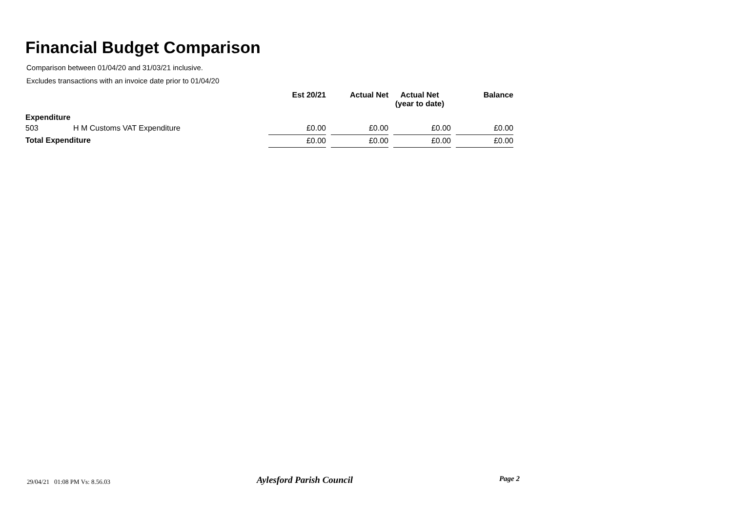Financial Budget Comparison
Comparison between 01/04/20 and 31/03/21 inclusive.
Excludes transactions with an invoice date prior to 01/04/20
| | | Est 20/21 | Actual Net | Actual Net (year to date) | Balance |
| --- | --- | --- | --- | --- | --- |
| Expenditure | | | | | |
| 503 | H M Customs VAT Expenditure | £0.00 | £0.00 | £0.00 | £0.00 |
| Total Expenditure | | £0.00 | £0.00 | £0.00 | £0.00 |
29/04/21 01:08 PM Vs: 8.56.03 Aylesford Parish Council Page 2